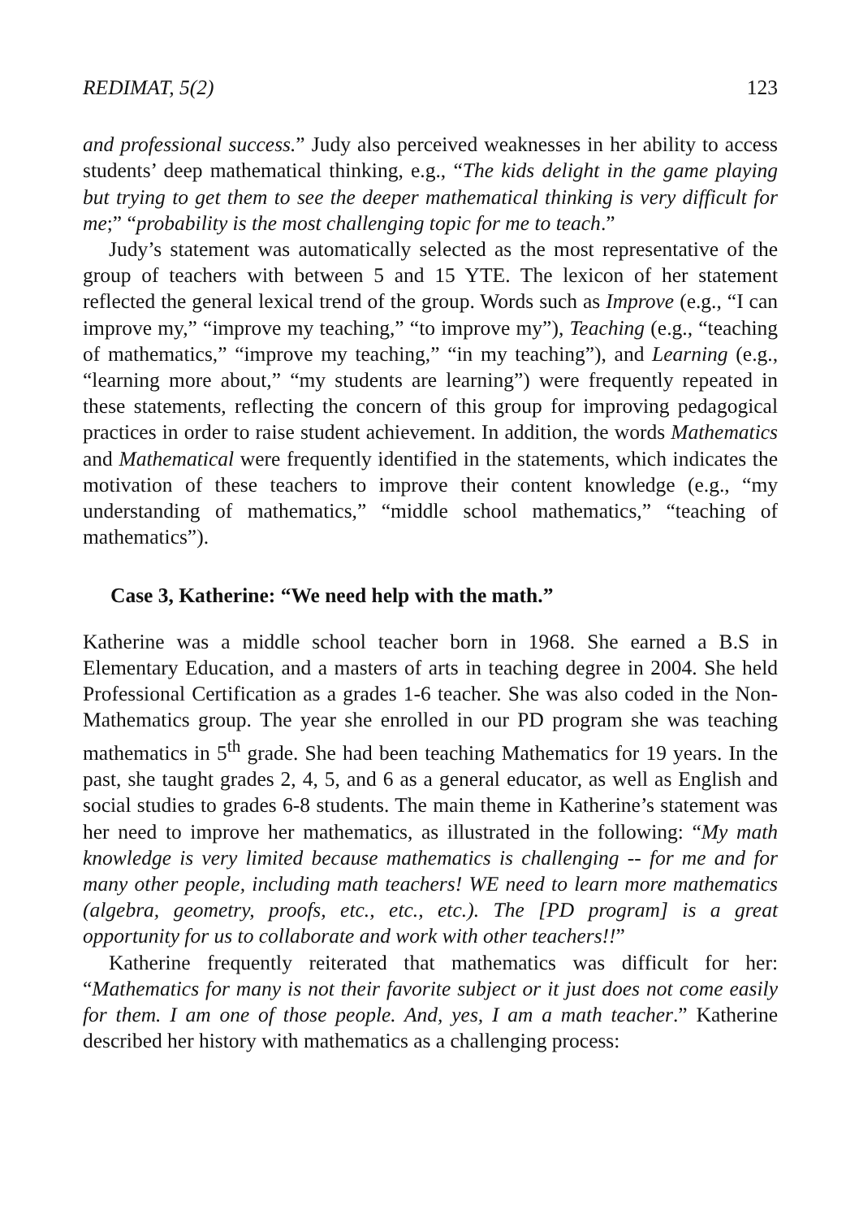REDIMAT, 5(2) 123
and professional success.” Judy also perceived weaknesses in her ability to access students’ deep mathematical thinking, e.g., “The kids delight in the game playing but trying to get them to see the deeper mathematical thinking is very difficult for me;” “probability is the most challenging topic for me to teach.”
Judy’s statement was automatically selected as the most representative of the group of teachers with between 5 and 15 YTE. The lexicon of her statement reflected the general lexical trend of the group. Words such as Improve (e.g., “I can improve my,” “improve my teaching,” “to improve my”), Teaching (e.g., “teaching of mathematics,” “improve my teaching,” “in my teaching”), and Learning (e.g., “learning more about,” “my students are learning”) were frequently repeated in these statements, reflecting the concern of this group for improving pedagogical practices in order to raise student achievement. In addition, the words Mathematics and Mathematical were frequently identified in the statements, which indicates the motivation of these teachers to improve their content knowledge (e.g., “my understanding of mathematics,” “middle school mathematics,” “teaching of mathematics”).
Case 3, Katherine: “We need help with the math.”
Katherine was a middle school teacher born in 1968. She earned a B.S in Elementary Education, and a masters of arts in teaching degree in 2004. She held Professional Certification as a grades 1-6 teacher. She was also coded in the Non-Mathematics group. The year she enrolled in our PD program she was teaching mathematics in 5<sup>th</sup> grade. She had been teaching Mathematics for 19 years. In the past, she taught grades 2, 4, 5, and 6 as a general educator, as well as English and social studies to grades 6-8 students. The main theme in Katherine’s statement was her need to improve her mathematics, as illustrated in the following: “My math knowledge is very limited because mathematics is challenging -- for me and for many other people, including math teachers! WE need to learn more mathematics (algebra, geometry, proofs, etc., etc., etc.). The [PD program] is a great opportunity for us to collaborate and work with other teachers!!”
Katherine frequently reiterated that mathematics was difficult for her: “Mathematics for many is not their favorite subject or it just does not come easily for them. I am one of those people. And, yes, I am a math teacher.” Katherine described her history with mathematics as a challenging process: